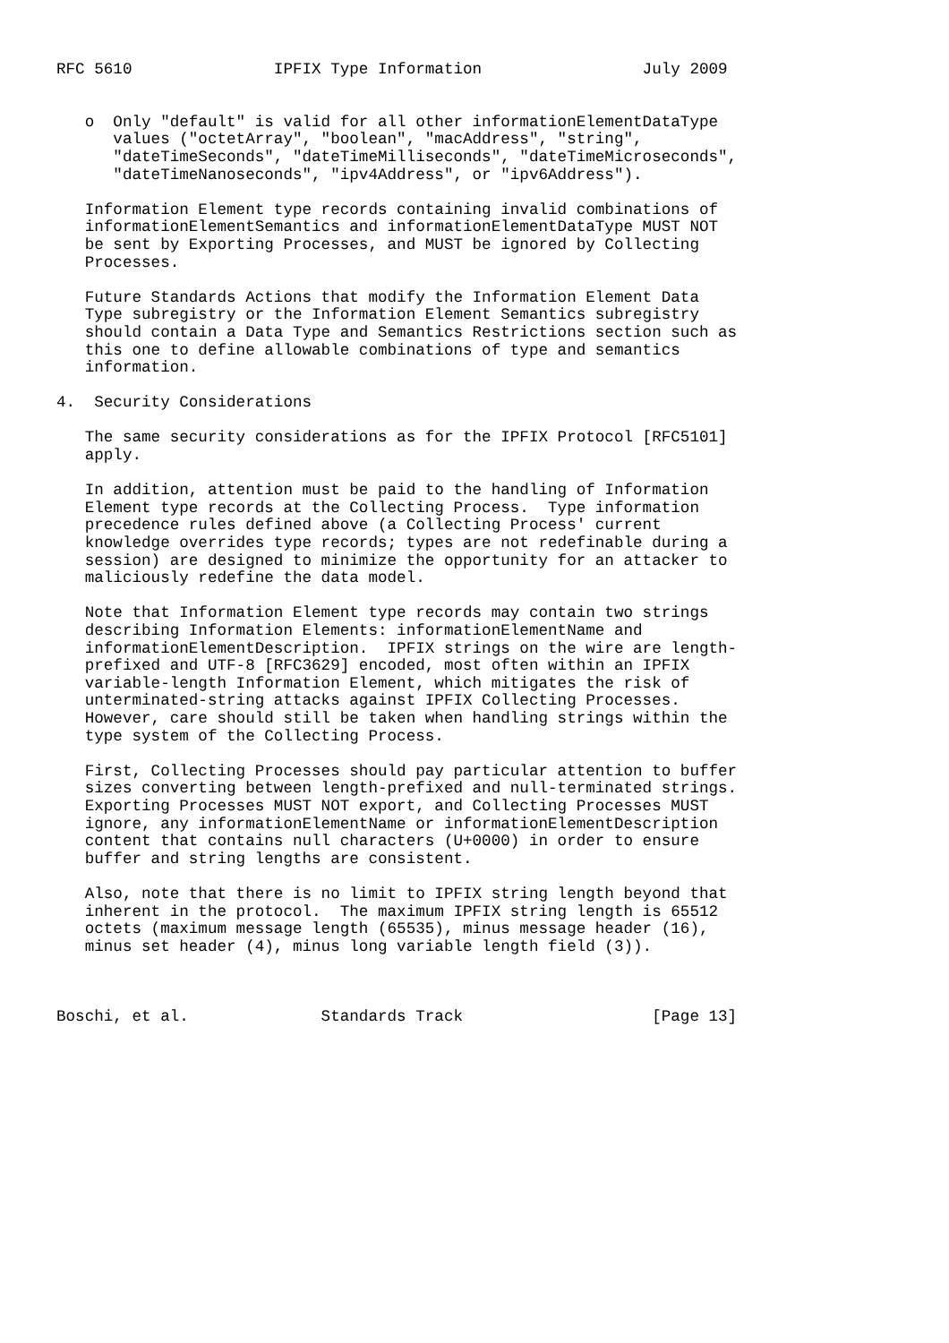RFC 5610               IPFIX Type Information                 July 2009


   o  Only "default" is valid for all other informationElementDataType
      values ("octetArray", "boolean", "macAddress", "string",
      "dateTimeSeconds", "dateTimeMilliseconds", "dateTimeMicroseconds",
      "dateTimeNanoseconds", "ipv4Address", or "ipv6Address").

   Information Element type records containing invalid combinations of
   informationElementSemantics and informationElementDataType MUST NOT
   be sent by Exporting Processes, and MUST be ignored by Collecting
   Processes.

   Future Standards Actions that modify the Information Element Data
   Type subregistry or the Information Element Semantics subregistry
   should contain a Data Type and Semantics Restrictions section such as
   this one to define allowable combinations of type and semantics
   information.

4.  Security Considerations

   The same security considerations as for the IPFIX Protocol [RFC5101]
   apply.

   In addition, attention must be paid to the handling of Information
   Element type records at the Collecting Process.  Type information
   precedence rules defined above (a Collecting Process' current
   knowledge overrides type records; types are not redefinable during a
   session) are designed to minimize the opportunity for an attacker to
   maliciously redefine the data model.

   Note that Information Element type records may contain two strings
   describing Information Elements: informationElementName and
   informationElementDescription.  IPFIX strings on the wire are length-
   prefixed and UTF-8 [RFC3629] encoded, most often within an IPFIX
   variable-length Information Element, which mitigates the risk of
   unterminated-string attacks against IPFIX Collecting Processes.
   However, care should still be taken when handling strings within the
   type system of the Collecting Process.

   First, Collecting Processes should pay particular attention to buffer
   sizes converting between length-prefixed and null-terminated strings.
   Exporting Processes MUST NOT export, and Collecting Processes MUST
   ignore, any informationElementName or informationElementDescription
   content that contains null characters (U+0000) in order to ensure
   buffer and string lengths are consistent.

   Also, note that there is no limit to IPFIX string length beyond that
   inherent in the protocol.  The maximum IPFIX string length is 65512
   octets (maximum message length (65535), minus message header (16),
   minus set header (4), minus long variable length field (3)).



Boschi, et al.              Standards Track                    [Page 13]